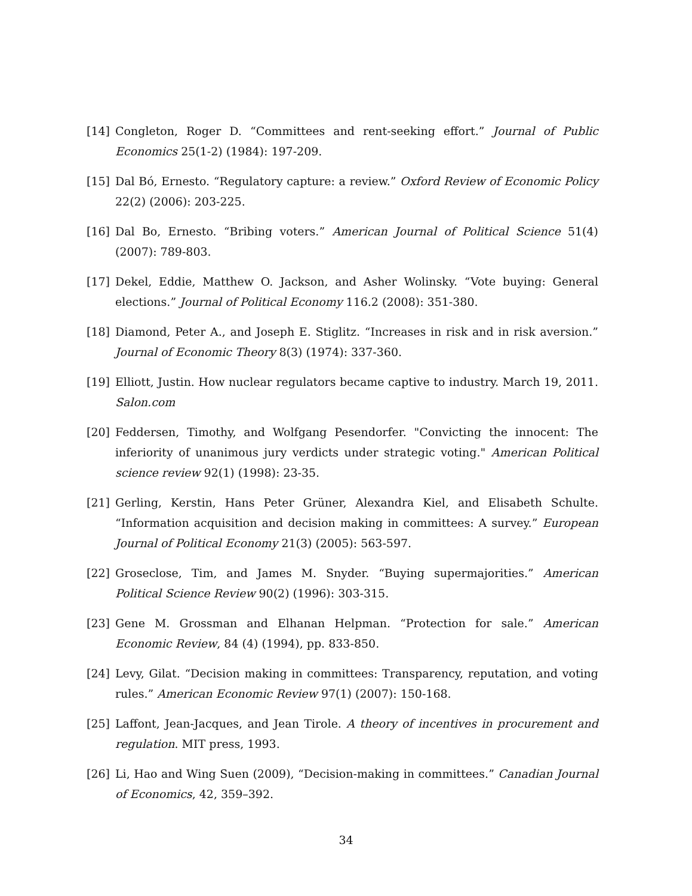[14] Congleton, Roger D. “Committees and rent-seeking effort.” Journal of Public Economics 25(1-2) (1984): 197-209.
[15] Dal Bó, Ernesto. “Regulatory capture: a review.” Oxford Review of Economic Policy 22(2) (2006): 203-225.
[16] Dal Bo, Ernesto. “Bribing voters.” American Journal of Political Science 51(4) (2007): 789-803.
[17] Dekel, Eddie, Matthew O. Jackson, and Asher Wolinsky. “Vote buying: General elections.” Journal of Political Economy 116.2 (2008): 351-380.
[18] Diamond, Peter A., and Joseph E. Stiglitz. “Increases in risk and in risk aversion.” Journal of Economic Theory 8(3) (1974): 337-360.
[19] Elliott, Justin. How nuclear regulators became captive to industry. March 19, 2011. Salon.com
[20] Feddersen, Timothy, and Wolfgang Pesendorfer. "Convicting the innocent: The inferiority of unanimous jury verdicts under strategic voting." American Political science review 92(1) (1998): 23-35.
[21] Gerling, Kerstin, Hans Peter Grüner, Alexandra Kiel, and Elisabeth Schulte. “Information acquisition and decision making in committees: A survey.” European Journal of Political Economy 21(3) (2005): 563-597.
[22] Groseclose, Tim, and James M. Snyder. “Buying supermajorities.” American Political Science Review 90(2) (1996): 303-315.
[23] Gene M. Grossman and Elhanan Helpman. “Protection for sale.” American Economic Review, 84 (4) (1994), pp. 833-850.
[24] Levy, Gilat. “Decision making in committees: Transparency, reputation, and voting rules.” American Economic Review 97(1) (2007): 150-168.
[25] Laffont, Jean-Jacques, and Jean Tirole. A theory of incentives in procurement and regulation. MIT press, 1993.
[26] Li, Hao and Wing Suen (2009), “Decision-making in committees.” Canadian Journal of Economics, 42, 359–392.
34